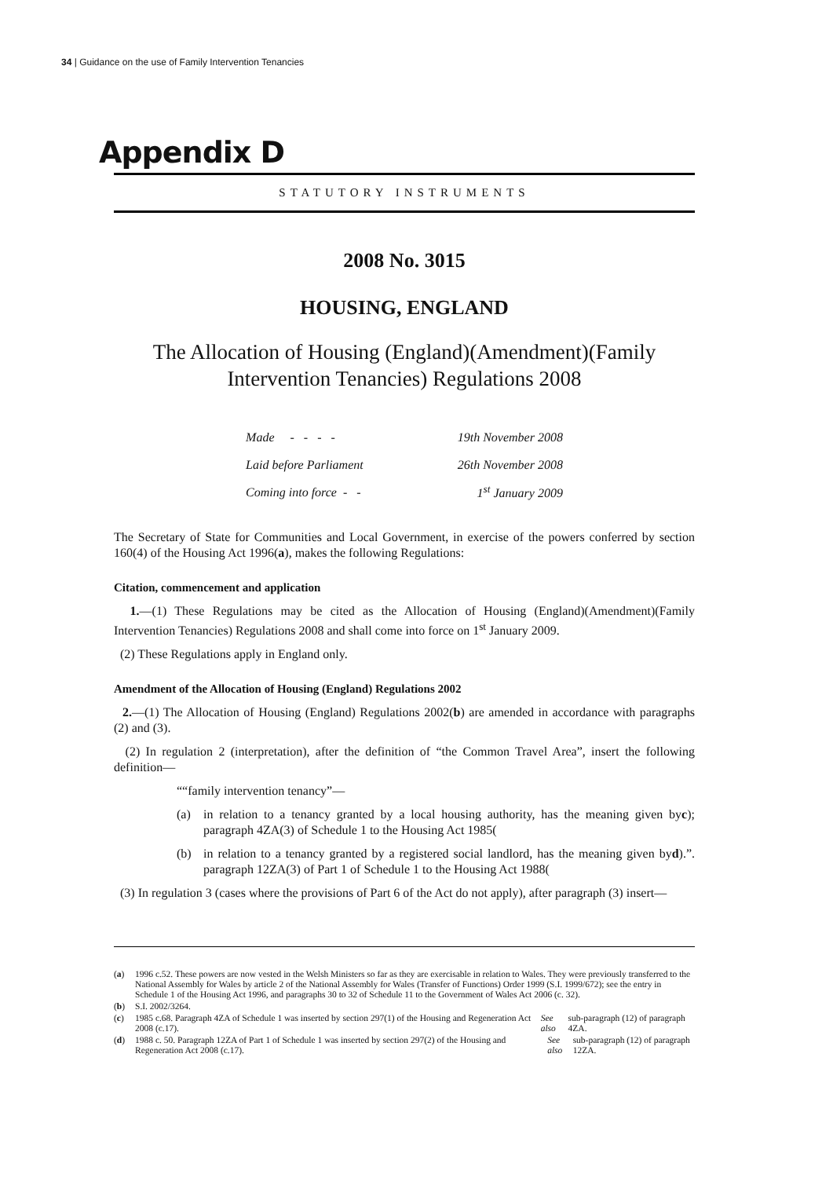34 | Guidance on the use of Family Intervention Tenancies
Appendix D
STATUTORY INSTRUMENTS
2008 No. 3015
HOUSING, ENGLAND
The Allocation of Housing (England)(Amendment)(Family
Intervention Tenancies) Regulations 2008
| Made - - - - | 19th November 2008 |
| Laid before Parliament | 26th November 2008 |
| Coming into force - - | 1<sup>st</sup> January 2009 |
The Secretary of State for Communities and Local Government, in exercise of the powers conferred by section 160(4) of the Housing Act 1996(a), makes the following Regulations:
Citation, commencement and application
1.—(1) These Regulations may be cited as the Allocation of Housing (England)(Amendment)(Family Intervention Tenancies) Regulations 2008 and shall come into force on 1<sup>st</sup> January 2009.
(2) These Regulations apply in England only.
Amendment of the Allocation of Housing (England) Regulations 2002
2.—(1) The Allocation of Housing (England) Regulations 2002(b) are amended in accordance with paragraphs (2) and (3).
(2) In regulation 2 (interpretation), after the definition of “the Common Travel Area”, insert the following definition—
““family intervention tenancy”—
(a) in relation to a tenancy granted by a local housing authority, has the meaning given by paragraph 4ZA(3) of Schedule 1 to the Housing Act 1985(c);
(b) in relation to a tenancy granted by a registered social landlord, has the meaning given by paragraph 12ZA(3) of Part 1 of Schedule 1 to the Housing Act 1988(d).”.
(3) In regulation 3 (cases where the provisions of Part 6 of the Act do not apply), after paragraph (3) insert—
(a) 1996 c.52. These powers are now vested in the Welsh Ministers so far as they are exercisable in relation to Wales. They were previously transferred to the National Assembly for Wales by article 2 of the National Assembly for Wales (Transfer of Functions) Order 1999 (S.I. 1999/672); see the entry in Schedule 1 of the Housing Act 1996, and paragraphs 30 to 32 of Schedule 11 to the Government of Wales Act 2006 (c. 32).
(b) S.I. 2002/3264.
(c) 1985 c.68. Paragraph 4ZA of Schedule 1 was inserted by section 297(1) of the Housing and Regeneration Act 2008 (c.17). See also sub-paragraph (12) of paragraph 4ZA.
(d) 1988 c. 50. Paragraph 12ZA of Part 1 of Schedule 1 was inserted by section 297(2) of the Housing and Regeneration Act 2008 (c.17). See also sub-paragraph (12) of paragraph 12ZA.